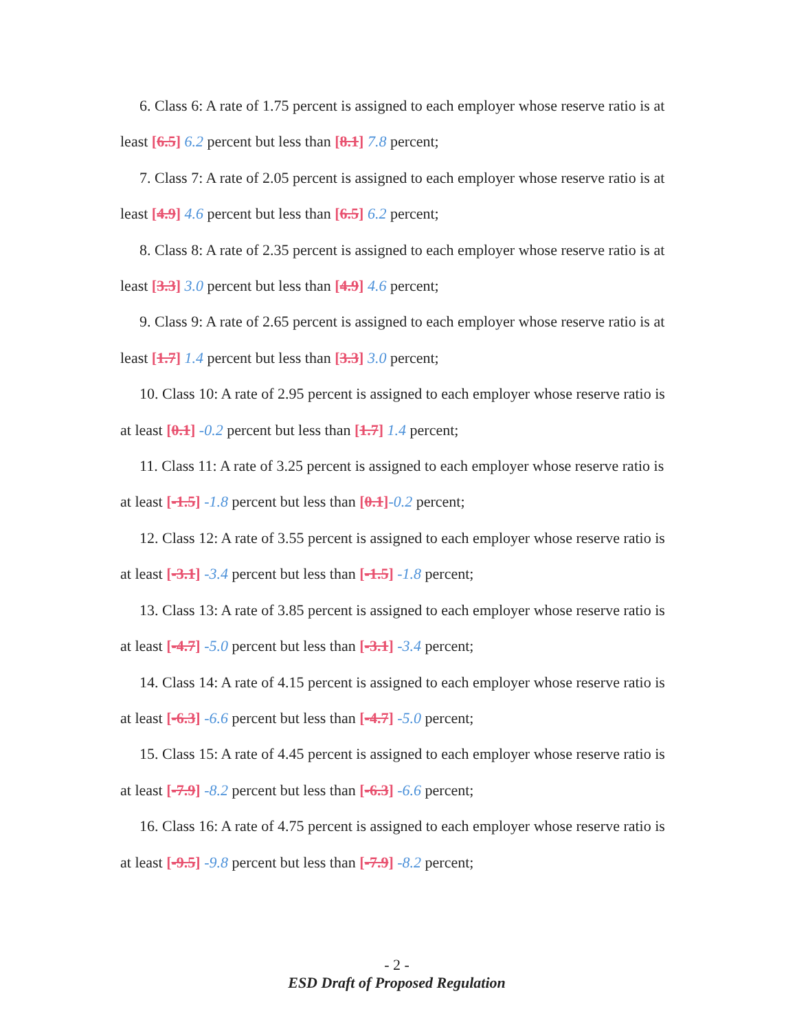6. Class 6: A rate of 1.75 percent is assigned to each employer whose reserve ratio is at least [6.5] 6.2 percent but less than [8.1] 7.8 percent;
7. Class 7: A rate of 2.05 percent is assigned to each employer whose reserve ratio is at least [4.9] 4.6 percent but less than [6.5] 6.2 percent;
8. Class 8: A rate of 2.35 percent is assigned to each employer whose reserve ratio is at least [3.3] 3.0 percent but less than [4.9] 4.6 percent;
9. Class 9: A rate of 2.65 percent is assigned to each employer whose reserve ratio is at least [1.7] 1.4 percent but less than [3.3] 3.0 percent;
10. Class 10: A rate of 2.95 percent is assigned to each employer whose reserve ratio is at least [0.1] -0.2 percent but less than [1.7] 1.4 percent;
11. Class 11: A rate of 3.25 percent is assigned to each employer whose reserve ratio is at least [-1.5] -1.8 percent but less than [0.1]-0.2 percent;
12. Class 12: A rate of 3.55 percent is assigned to each employer whose reserve ratio is at least [-3.1] -3.4 percent but less than [-1.5] -1.8 percent;
13. Class 13: A rate of 3.85 percent is assigned to each employer whose reserve ratio is at least [-4.7] -5.0 percent but less than [-3.1] -3.4 percent;
14. Class 14: A rate of 4.15 percent is assigned to each employer whose reserve ratio is at least [-6.3] -6.6 percent but less than [-4.7] -5.0 percent;
15. Class 15: A rate of 4.45 percent is assigned to each employer whose reserve ratio is at least [-7.9] -8.2 percent but less than [-6.3] -6.6 percent;
16. Class 16: A rate of 4.75 percent is assigned to each employer whose reserve ratio is at least [-9.5] -9.8 percent but less than [-7.9] -8.2 percent;
- 2 -
ESD Draft of Proposed Regulation